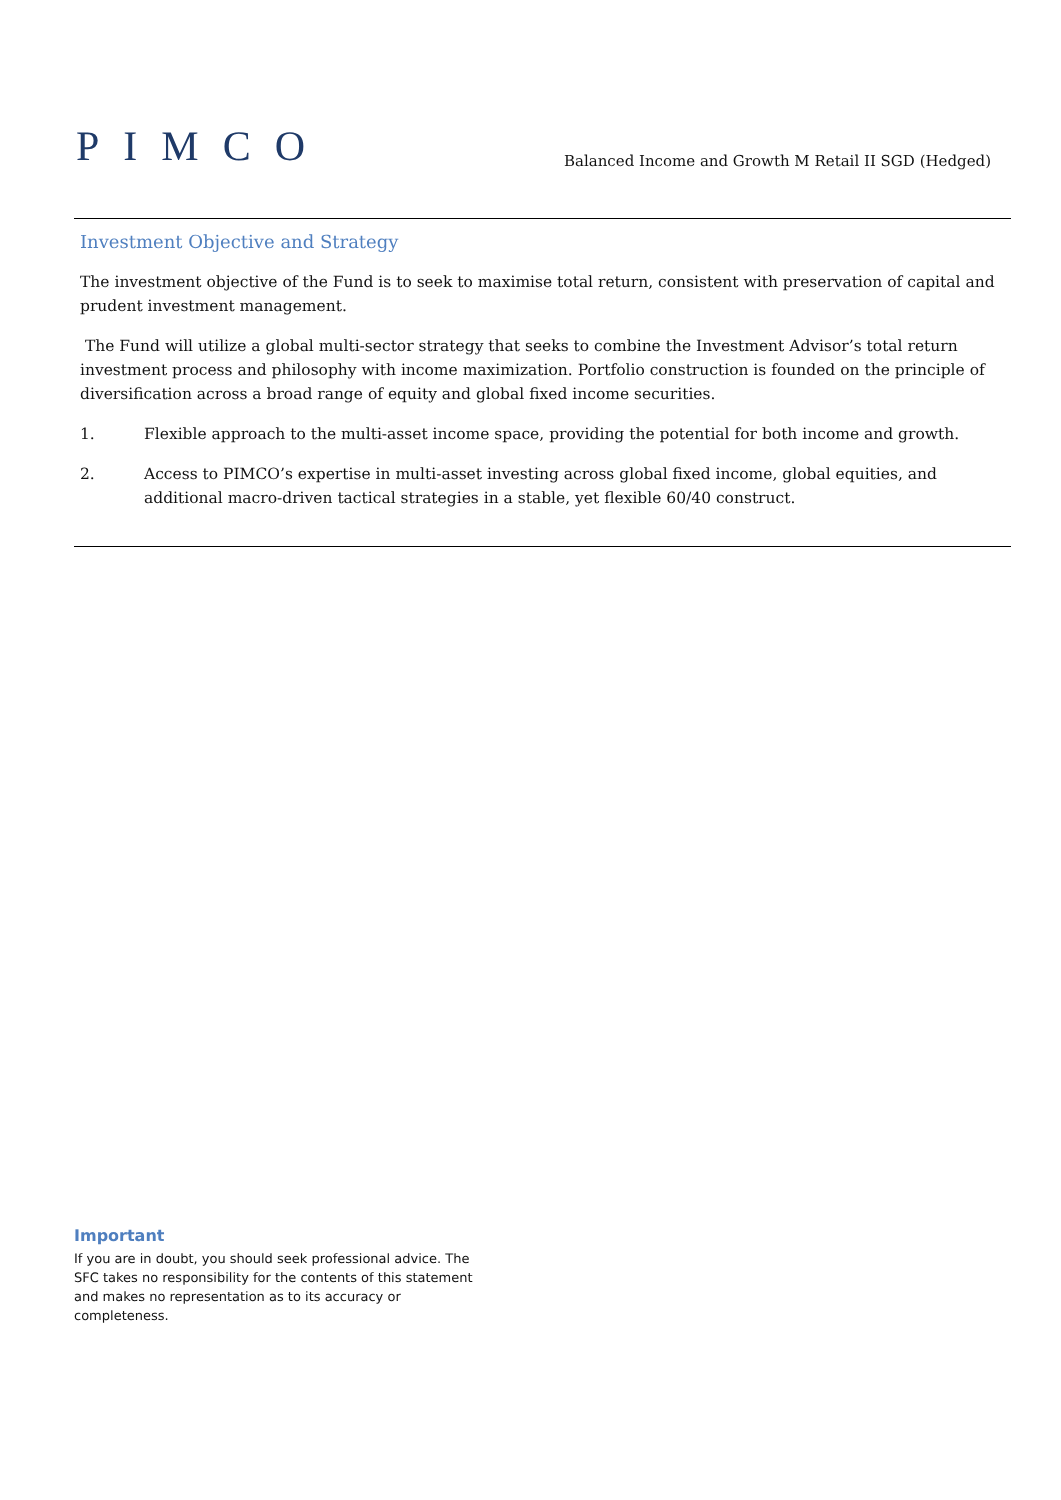PIMCO
Balanced Income and Growth M Retail II SGD (Hedged)
Investment Objective and Strategy
The investment objective of the Fund is to seek to maximise total return, consistent with preservation of capital and prudent investment management.
The Fund will utilize a global multi-sector strategy that seeks to combine the Investment Advisor’s total return investment process and philosophy with income maximization. Portfolio construction is founded on the principle of diversification across a broad range of equity and global fixed income securities.
1. Flexible approach to the multi-asset income space, providing the potential for both income and growth.
2. Access to PIMCO’s expertise in multi-asset investing across global fixed income, global equities, and additional macro-driven tactical strategies in a stable, yet flexible 60/40 construct.
Important
If you are in doubt, you should seek professional advice. The SFC takes no responsibility for the contents of this statement and makes no representation as to its accuracy or completeness.